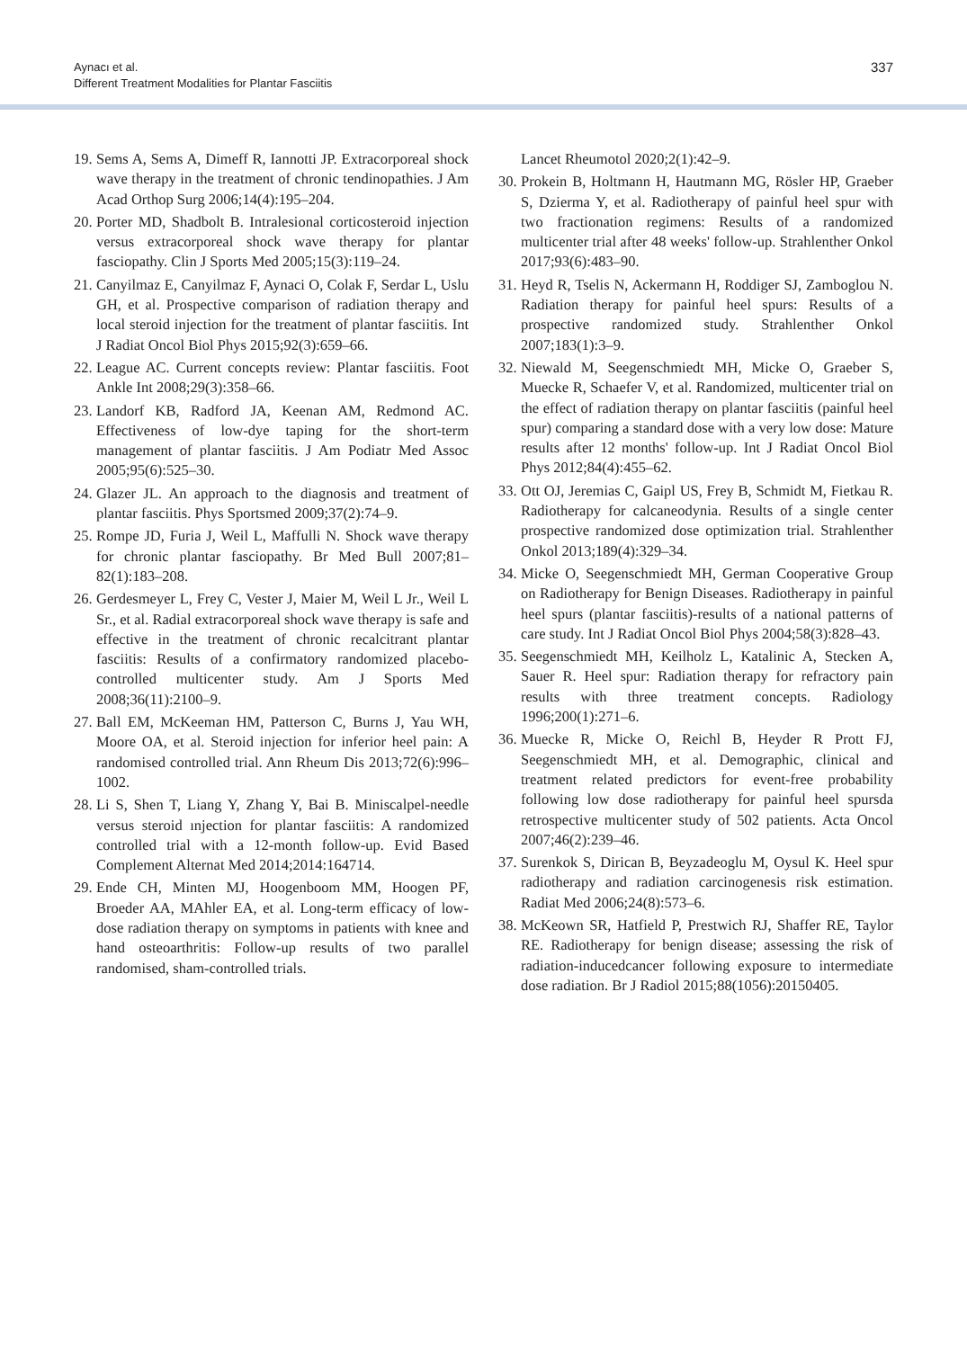Aynacı et al.
Different Treatment Modalities for Plantar Fasciitis
337
19. Sems A, Sems A, Dimeff R, Iannotti JP. Extracorporeal shock wave therapy in the treatment of chronic tendinopathies. J Am Acad Orthop Surg 2006;14(4):195–204.
20. Porter MD, Shadbolt B. Intralesional corticosteroid injection versus extracorporeal shock wave therapy for plantar fasciopathy. Clin J Sports Med 2005;15(3):119–24.
21. Canyilmaz E, Canyilmaz F, Aynaci O, Colak F, Serdar L, Uslu GH, et al. Prospective comparison of radiation therapy and local steroid injection for the treatment of plantar fasciitis. Int J Radiat Oncol Biol Phys 2015;92(3):659–66.
22. League AC. Current concepts review: Plantar fasciitis. Foot Ankle Int 2008;29(3):358–66.
23. Landorf KB, Radford JA, Keenan AM, Redmond AC. Effectiveness of low-dye taping for the short-term management of plantar fasciitis. J Am Podiatr Med Assoc 2005;95(6):525–30.
24. Glazer JL. An approach to the diagnosis and treatment of plantar fasciitis. Phys Sportsmed 2009;37(2):74–9.
25. Rompe JD, Furia J, Weil L, Maffulli N. Shock wave therapy for chronic plantar fasciopathy. Br Med Bull 2007;81–82(1):183–208.
26. Gerdesmeyer L, Frey C, Vester J, Maier M, Weil L Jr., Weil L Sr., et al. Radial extracorporeal shock wave therapy is safe and effective in the treatment of chronic recalcitrant plantar fasciitis: Results of a confirmatory randomized placebo-controlled multicenter study. Am J Sports Med 2008;36(11):2100–9.
27. Ball EM, McKeeman HM, Patterson C, Burns J, Yau WH, Moore OA, et al. Steroid injection for inferior heel pain: A randomised controlled trial. Ann Rheum Dis 2013;72(6):996–1002.
28. Li S, Shen T, Liang Y, Zhang Y, Bai B. Miniscalpel-needle versus steroid ınjection for plantar fasciitis: A randomized controlled trial with a 12-month follow-up. Evid Based Complement Alternat Med 2014;2014:164714.
29. Ende CH, Minten MJ, Hoogenboom MM, Hoogen PF, Broeder AA, MAhler EA, et al. Long-term efficacy of low-dose radiation therapy on symptoms in patients with knee and hand osteoarthritis: Follow-up results of two parallel randomised, sham-controlled trials.
Lancet Rheumotol 2020;2(1):42–9.
30. Prokein B, Holtmann H, Hautmann MG, Rösler HP, Graeber S, Dzierma Y, et al. Radiotherapy of painful heel spur with two fractionation regimens: Results of a randomized multicenter trial after 48 weeks' follow-up. Strahlenther Onkol 2017;93(6):483–90.
31. Heyd R, Tselis N, Ackermann H, Roddiger SJ, Zamboglou N. Radiation therapy for painful heel spurs: Results of a prospective randomized study. Strahlenther Onkol 2007;183(1):3–9.
32. Niewald M, Seegenschmiedt MH, Micke O, Graeber S, Muecke R, Schaefer V, et al. Randomized, multicenter trial on the effect of radiation therapy on plantar fasciitis (painful heel spur) comparing a standard dose with a very low dose: Mature results after 12 months' follow-up. Int J Radiat Oncol Biol Phys 2012;84(4):455–62.
33. Ott OJ, Jeremias C, Gaipl US, Frey B, Schmidt M, Fietkau R. Radiotherapy for calcaneodynia. Results of a single center prospective randomized dose optimization trial. Strahlenther Onkol 2013;189(4):329–34.
34. Micke O, Seegenschmiedt MH, German Cooperative Group on Radiotherapy for Benign Diseases. Radiotherapy in painful heel spurs (plantar fasciitis)-results of a national patterns of care study. Int J Radiat Oncol Biol Phys 2004;58(3):828–43.
35. Seegenschmiedt MH, Keilholz L, Katalinic A, Stecken A, Sauer R. Heel spur: Radiation therapy for refractory pain results with three treatment concepts. Radiology 1996;200(1):271–6.
36. Muecke R, Micke O, Reichl B, Heyder R Prott FJ, Seegenschmiedt MH, et al. Demographic, clinical and treatment related predictors for event-free probability following low dose radiotherapy for painful heel spursda retrospective multicenter study of 502 patients. Acta Oncol 2007;46(2):239–46.
37. Surenkok S, Dirican B, Beyzadeoglu M, Oysul K. Heel spur radiotherapy and radiation carcinogenesis risk estimation. Radiat Med 2006;24(8):573–6.
38. McKeown SR, Hatfield P, Prestwich RJ, Shaffer RE, Taylor RE. Radiotherapy for benign disease; assessing the risk of radiation-inducedcancer following exposure to intermediate dose radiation. Br J Radiol 2015;88(1056):20150405.